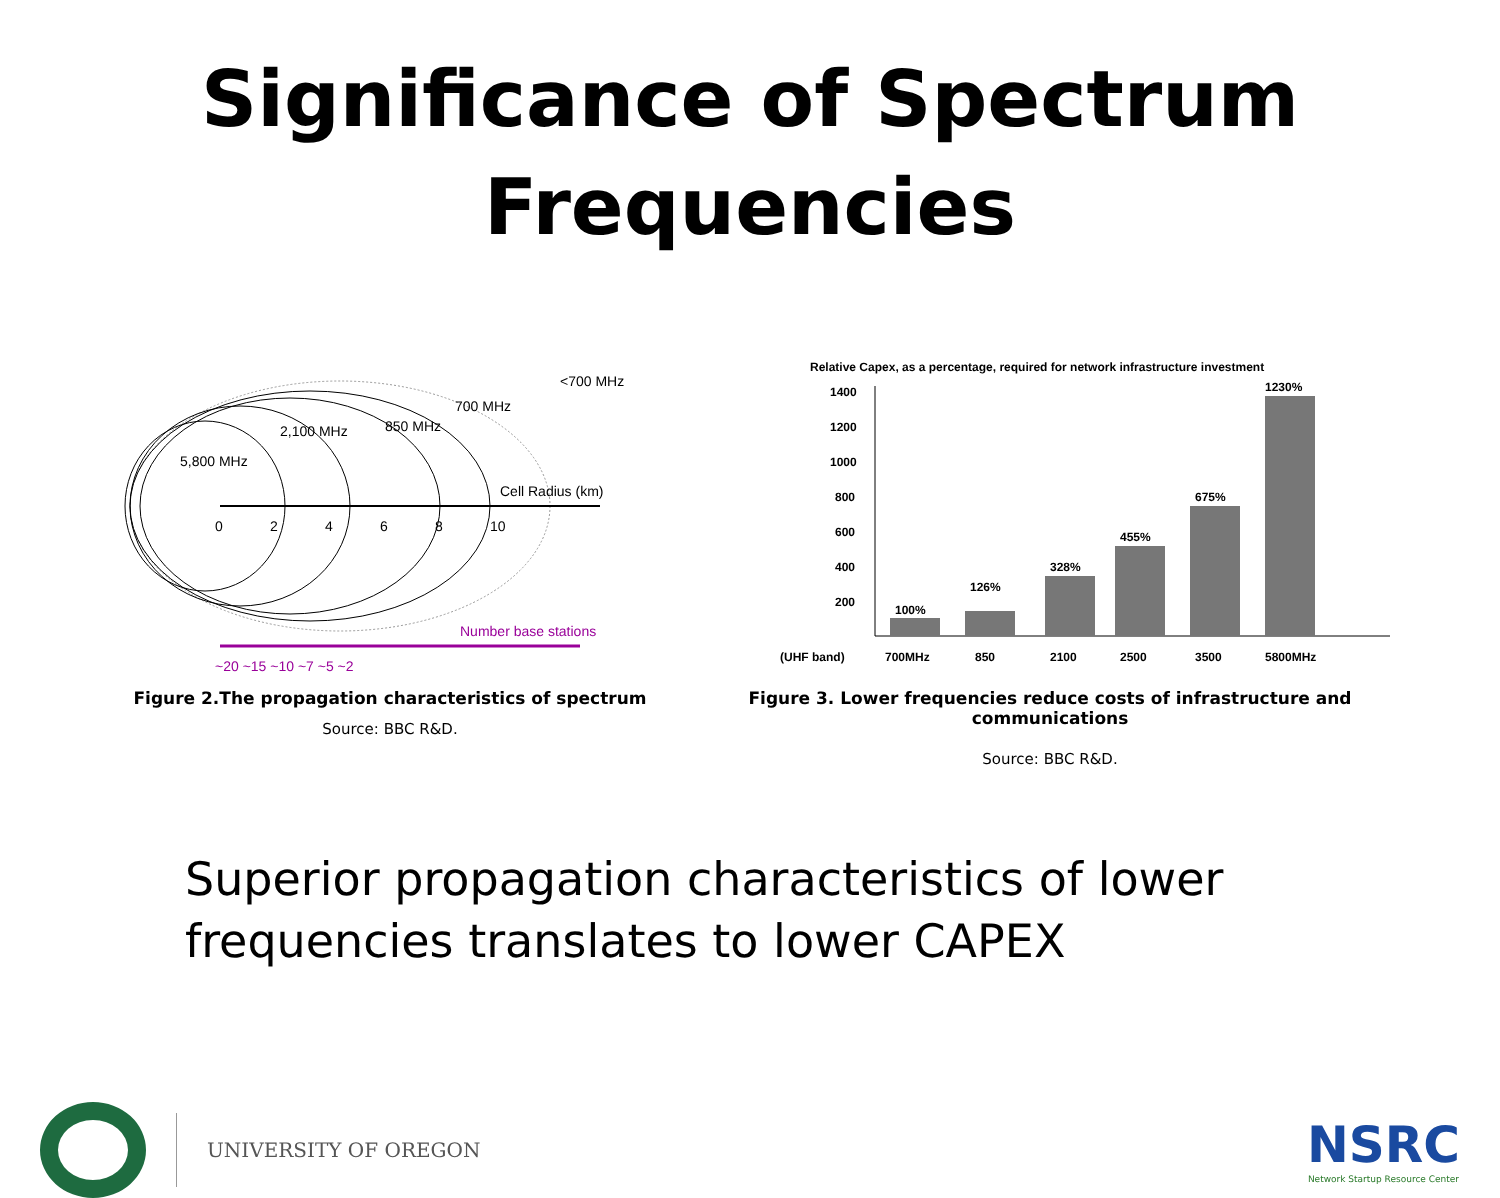Significance of Spectrum
Frequencies
<700 MHz
700 MHz
850 MHz
2,100 MHz
5,800 MHz
Cell Radius (km)
0
2
4
6
8
10
Number base stations
~20 ~15 ~10 ~7 ~5 ~2
Figure 2.The propagation characteristics of spectrum
Source: BBC R&D.
Relative Capex, as a percentage, required for network infrastructure investment
1400
1200
1000
800
600
400
200
100%
126%
328%
455%
675%
1230%
(UHF band)
700MHz
850
2100
2500
3500
5800MHz
Figure 3. Lower frequencies reduce costs of infrastructure and communications
Source: BBC R&D.
Superior propagation characteristics of lower
frequencies translates to lower CAPEX
UNIVERSITY OF OREGON
NSRC
Network Startup Resource Center